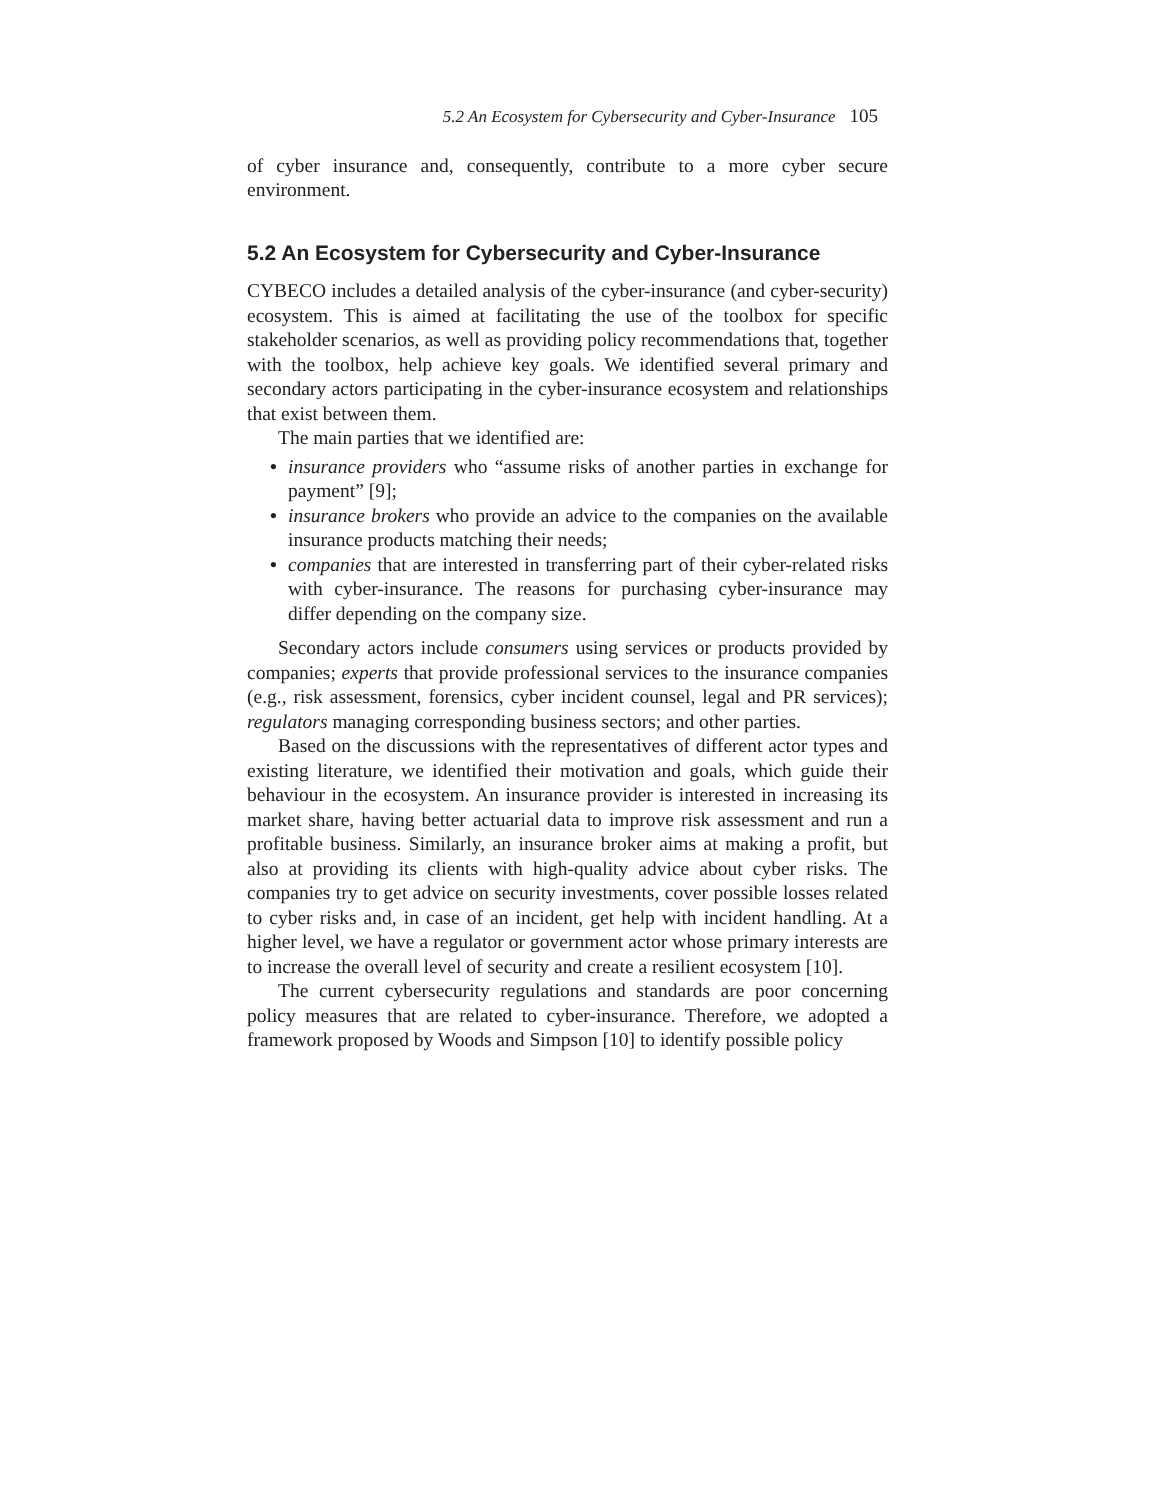5.2 An Ecosystem for Cybersecurity and Cyber-Insurance 105
of cyber insurance and, consequently, contribute to a more cyber secure environment.
5.2 An Ecosystem for Cybersecurity and Cyber-Insurance
CYBECO includes a detailed analysis of the cyber-insurance (and cyber-security) ecosystem. This is aimed at facilitating the use of the toolbox for specific stakeholder scenarios, as well as providing policy recommendations that, together with the toolbox, help achieve key goals. We identified several primary and secondary actors participating in the cyber-insurance ecosystem and relationships that exist between them.
The main parties that we identified are:
• insurance providers who “assume risks of another parties in exchange for payment” [9];
• insurance brokers who provide an advice to the companies on the available insurance products matching their needs;
• companies that are interested in transferring part of their cyber-related risks with cyber-insurance. The reasons for purchasing cyber-insurance may differ depending on the company size.
Secondary actors include consumers using services or products provided by companies; experts that provide professional services to the insurance companies (e.g., risk assessment, forensics, cyber incident counsel, legal and PR services); regulators managing corresponding business sectors; and other parties.
Based on the discussions with the representatives of different actor types and existing literature, we identified their motivation and goals, which guide their behaviour in the ecosystem. An insurance provider is interested in increasing its market share, having better actuarial data to improve risk assessment and run a profitable business. Similarly, an insurance broker aims at making a profit, but also at providing its clients with high-quality advice about cyber risks. The companies try to get advice on security investments, cover possible losses related to cyber risks and, in case of an incident, get help with incident handling. At a higher level, we have a regulator or government actor whose primary interests are to increase the overall level of security and create a resilient ecosystem [10].
The current cybersecurity regulations and standards are poor concerning policy measures that are related to cyber-insurance. Therefore, we adopted a framework proposed by Woods and Simpson [10] to identify possible policy